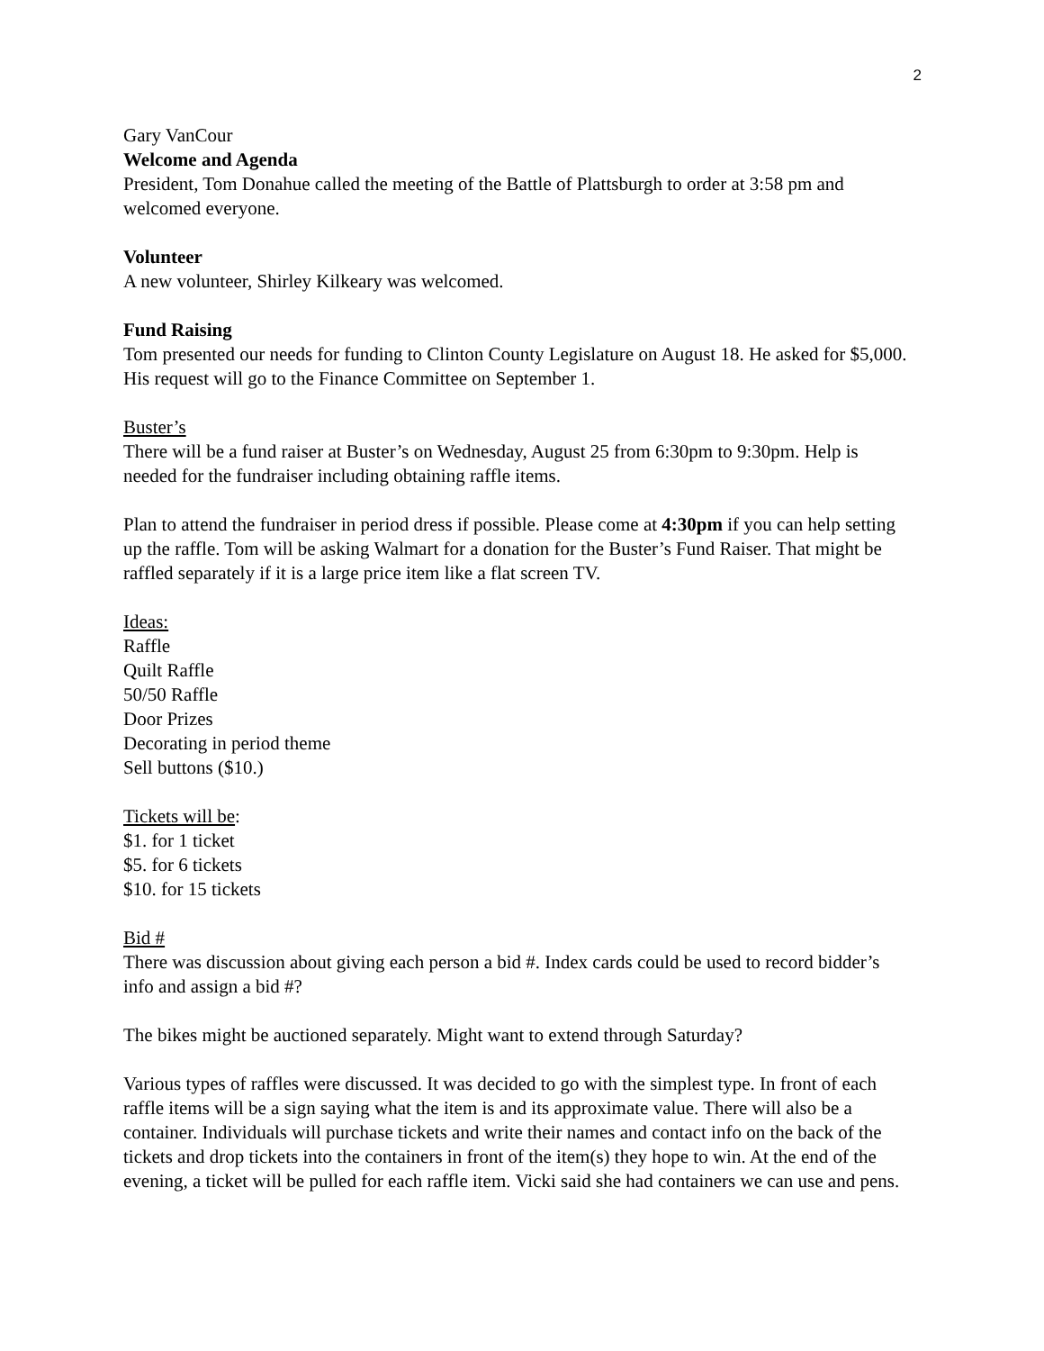2
Gary VanCour
Welcome and Agenda
President, Tom Donahue called the meeting of the Battle of Plattsburgh to order at 3:58 pm and welcomed everyone.
Volunteer
A new volunteer, Shirley Kilkeary was welcomed.
Fund Raising
Tom presented our needs for funding to Clinton County Legislature on August 18. He asked for $5,000. His request will go to the Finance Committee on September 1.
Buster’s
There will be a fund raiser at Buster’s on Wednesday, August 25 from 6:30pm to 9:30pm. Help is needed for the fundraiser including obtaining raffle items.
Plan to attend the fundraiser in period dress if possible. Please come at 4:30pm if you can help setting up the raffle. Tom will be asking Walmart for a donation for the Buster’s Fund Raiser. That might be raffled separately if it is a large price item like a flat screen TV.
Ideas:
Raffle
Quilt Raffle
50/50 Raffle
Door Prizes
Decorating in period theme
Sell buttons ($10.)
Tickets will be:
$1. for 1 ticket
$5. for 6 tickets
$10. for 15 tickets
Bid #
There was discussion about giving each person a bid #. Index cards could be used to record bidder’s info and assign a bid #?
The bikes might be auctioned separately. Might want to extend through Saturday?
Various types of raffles were discussed. It was decided to go with the simplest type. In front of each raffle items will be a sign saying what the item is and its approximate value. There will also be a container. Individuals will purchase tickets and write their names and contact info on the back of the tickets and drop tickets into the containers in front of the item(s) they hope to win. At the end of the evening, a ticket will be pulled for each raffle item. Vicki said she had containers we can use and pens.